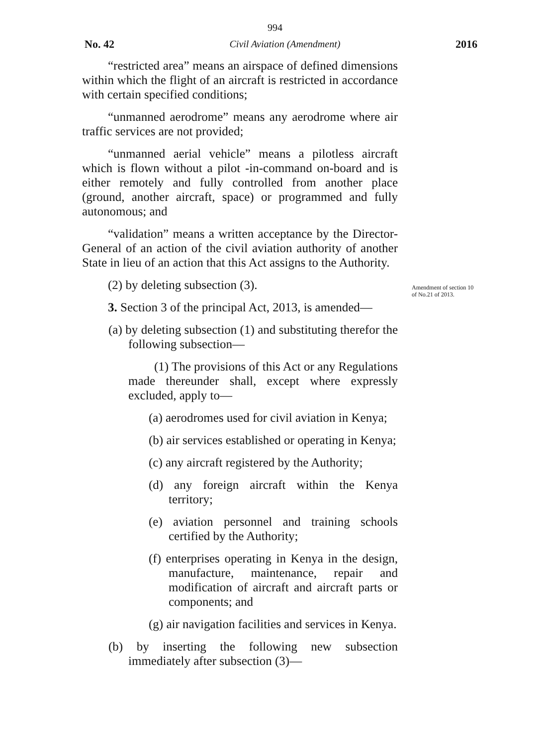994
No. 42 Civil Aviation (Amendment) 2016
“restricted area” means an airspace of defined dimensions within which the flight of an aircraft is restricted in accordance with certain specified conditions;
“unmanned aerodrome” means any aerodrome where air traffic services are not provided;
“unmanned aerial vehicle” means a pilotless aircraft which is flown without a pilot -in-command on-board and is either remotely and fully controlled from another place (ground, another aircraft, space) or programmed and fully autonomous; and
“validation” means a written acceptance by the Director-General of an action of the civil aviation authority of another State in lieu of an action that this Act assigns to the Authority.
(2) by deleting subsection (3).
3. Section 3 of the principal Act, 2013, is amended—
(a) by deleting subsection (1) and substituting therefor the following subsection—
(1) The provisions of this Act or any Regulations made thereunder shall, except where expressly excluded, apply to—
(a) aerodromes used for civil aviation in Kenya;
(b) air services established or operating in Kenya;
(c) any aircraft registered by the Authority;
(d) any foreign aircraft within the Kenya territory;
(e) aviation personnel and training schools certified by the Authority;
(f) enterprises operating in Kenya in the design, manufacture, maintenance, repair and modification of aircraft and aircraft parts or components; and
(g) air navigation facilities and services in Kenya.
(b) by inserting the following new subsection immediately after subsection (3)—
Amendment of section 10 of No.21 of 2013.